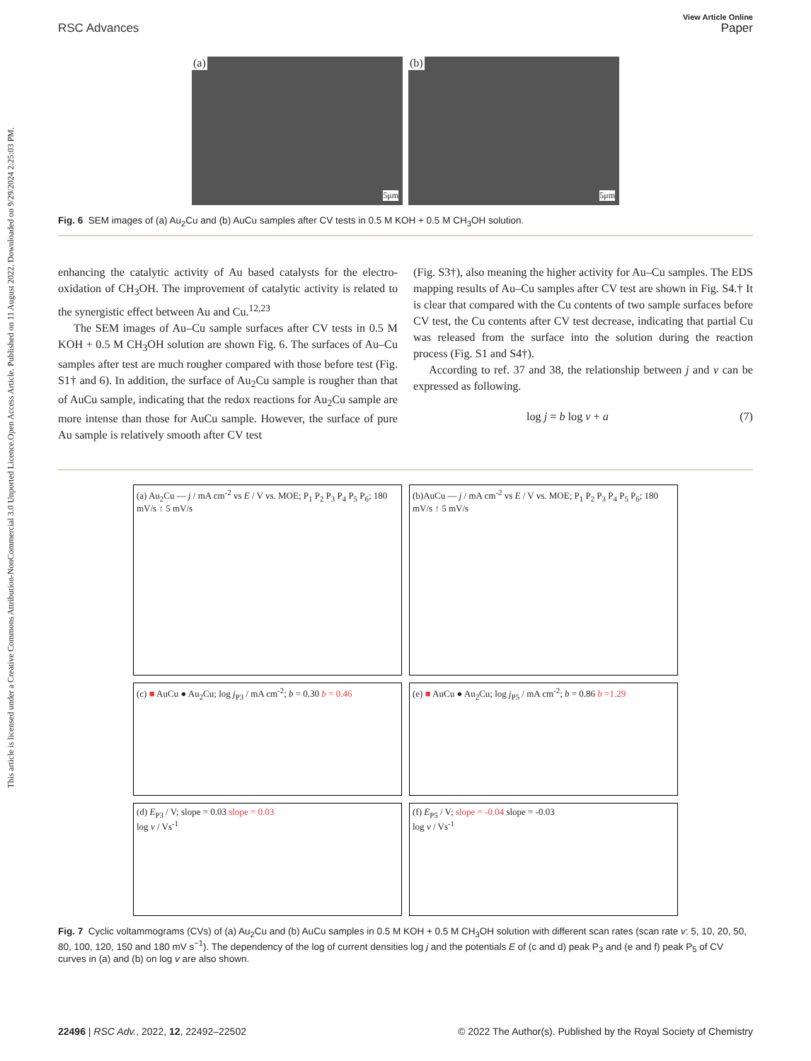Open Access Article. Published on 11 August 2022. Downloaded on 9/29/2024 2:25:03 PM.
This article is licensed under a Creative Commons Attribution-NonCommercial 3.0 Unported Licence.
View Article Online
RSC Advances Paper
(a)
5μm
(b)
5μm
Fig. 6 SEM images of (a) Au<sub>2</sub>Cu and (b) AuCu samples after CV tests in 0.5 M KOH + 0.5 M CH<sub>3</sub>OH solution.
enhancing the catalytic activity of Au based catalysts for the electro-oxidation of CH<sub>3</sub>OH. The improvement of catalytic activity is related to the synergistic effect between Au and Cu.<sup>12,23</sup>
The SEM images of Au–Cu sample surfaces after CV tests in 0.5 M KOH + 0.5 M CH<sub>3</sub>OH solution are shown Fig. 6. The surfaces of Au–Cu samples after test are much rougher compared with those before test (Fig. S1† and 6). In addition, the surface of Au<sub>2</sub>Cu sample is rougher than that of AuCu sample, indicating that the redox reactions for Au<sub>2</sub>Cu sample are more intense than those for AuCu sample. However, the surface of pure Au sample is relatively smooth after CV test
(Fig. S3†), also meaning the higher activity for Au–Cu samples. The EDS mapping results of Au–Cu samples after CV test are shown in Fig. S4.† It is clear that compared with the Cu contents of two sample surfaces before CV test, the Cu contents after CV test decrease, indicating that partial Cu was released from the surface into the solution during the reaction process (Fig. S1 and S4†).
According to ref. 37 and 38, the relationship between j and v can be expressed as following.
log j = b log v + a (7)
(a) Au<sub>2</sub>Cu — j / mA cm<sup>-2</sup> vs E / V vs. MOE; P<sub>1</sub> P<sub>2</sub> P<sub>3</sub> P<sub>4</sub> P<sub>5</sub> P<sub>6</sub>; 180 mV/s ↑ 5 mV/s
(b)AuCu — j / mA cm<sup>-2</sup> vs E / V vs. MOE; P<sub>1</sub> P<sub>2</sub> P<sub>3</sub> P<sub>4</sub> P<sub>5</sub> P<sub>6</sub>; 180 mV/s ↑ 5 mV/s
(c) ■ AuCu ● Au<sub>2</sub>Cu; log j<sub>P3</sub> / mA cm<sup>-2</sup>; b = 0.30 b = 0.46
(e) ■ AuCu ● Au<sub>2</sub>Cu; log j<sub>P5</sub> / mA cm<sup>-2</sup>; b = 0.86 b =1.29
(d) E<sub>P3</sub> / V; slope = 0.03 slope = 0.03
log v / Vs<sup>-1</sup>
(f) E<sub>P5</sub> / V; slope = -0.04 slope = -0.03
log v / Vs<sup>-1</sup>
Fig. 7 Cyclic voltammograms (CVs) of (a) Au<sub>2</sub>Cu and (b) AuCu samples in 0.5 M KOH + 0.5 M CH<sub>3</sub>OH solution with different scan rates (scan rate v: 5, 10, 20, 50, 80, 100, 120, 150 and 180 mV s<sup>−1</sup>). The dependency of the log of current densities log j and the potentials E of (c and d) peak P<sub>3</sub> and (e and f) peak P<sub>5</sub> of CV curves in (a) and (b) on log v are also shown.
22496 | RSC Adv., 2022, 12, 22492–22502 © 2022 The Author(s). Published by the Royal Society of Chemistry